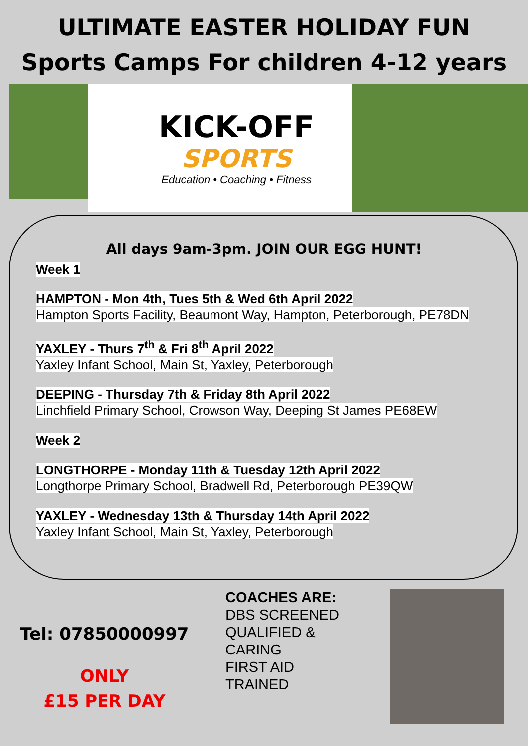ULTIMATE EASTER HOLIDAY FUN
Sports Camps For children 4-12 years
KICK-OFF
SPORTS
Education • Coaching • Fitness
All days 9am-3pm. JOIN OUR EGG HUNT!
Week 1
HAMPTON - Mon 4th, Tues 5th & Wed 6th April 2022
Hampton Sports Facility, Beaumont Way, Hampton, Peterborough, PE78DN
YAXLEY - Thurs 7<sup>th</sup> & Fri 8<sup>th</sup> April 2022
Yaxley Infant School, Main St, Yaxley, Peterborough
DEEPING - Thursday 7th & Friday 8th April 2022
Linchfield Primary School, Crowson Way, Deeping St James PE68EW
Week 2
LONGTHORPE - Monday 11th & Tuesday 12th April 2022
Longthorpe Primary School, Bradwell Rd, Peterborough PE39QW
YAXLEY - Wednesday 13th & Thursday 14th April 2022
Yaxley Infant School, Main St, Yaxley, Peterborough
Tel: 07850000997
ONLY
£15 PER DAY
COACHES ARE:
DBS SCREENED
QUALIFIED &
CARING
FIRST AID
TRAINED